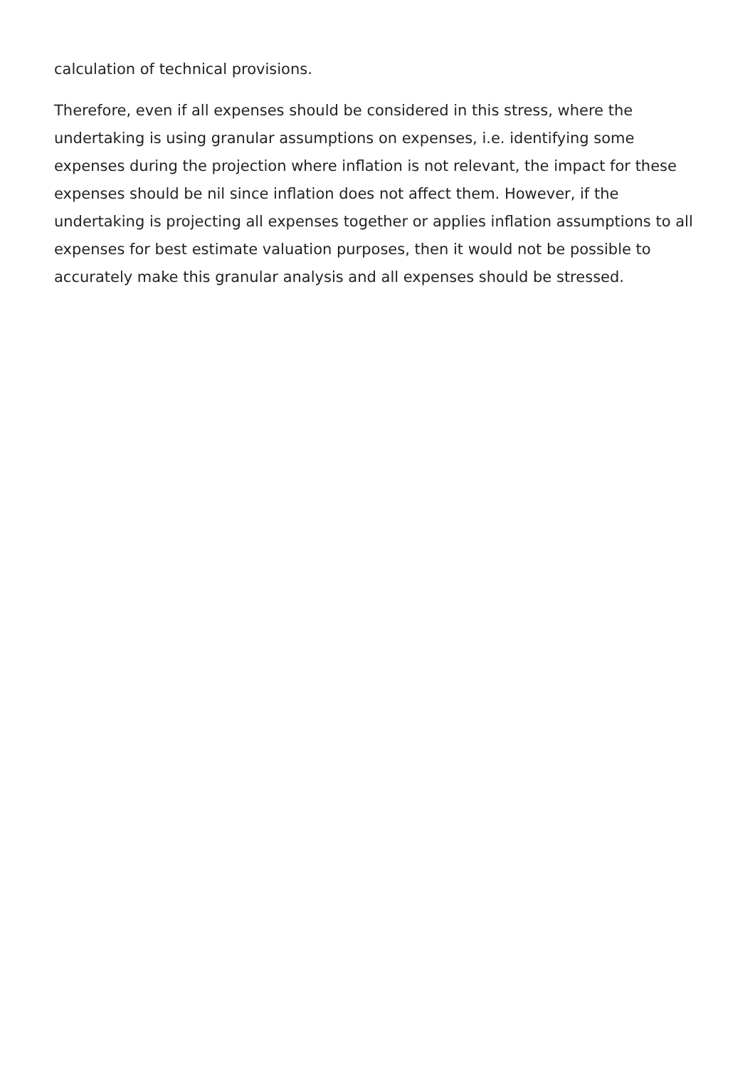calculation of technical provisions.
Therefore, even if all expenses should be considered in this stress, where the undertaking is using granular assumptions on expenses, i.e. identifying some expenses during the projection where inflation is not relevant, the impact for these expenses should be nil since inflation does not affect them. However, if the undertaking is projecting all expenses together or applies inflation assumptions to all expenses for best estimate valuation purposes, then it would not be possible to accurately make this granular analysis and all expenses should be stressed.